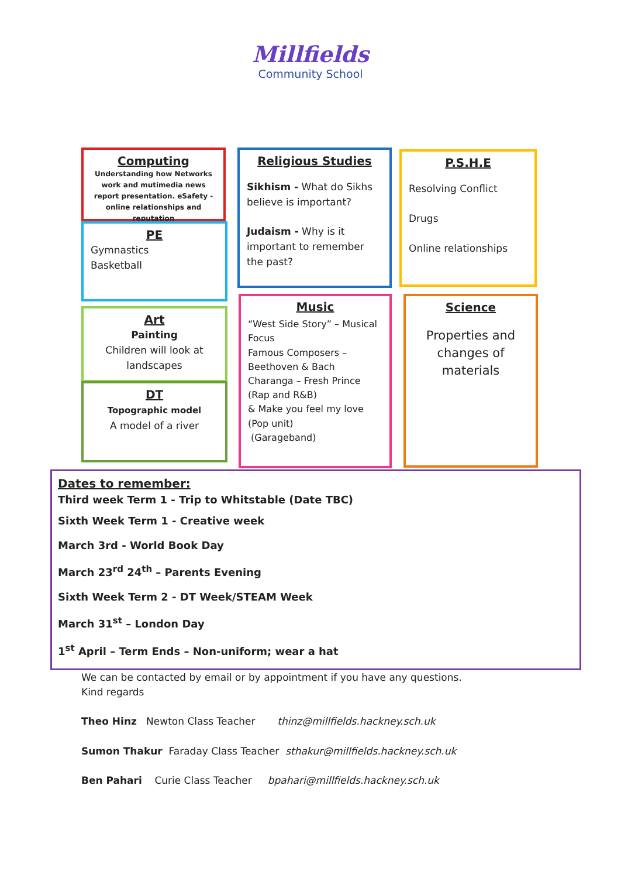Millfields
Community School
Computing
Understanding how Networks work and mutimedia news report presentation. eSafety - online relationships and reputation
PE
Gymnastics
Basketball
Art
Painting
Children will look at landscapes
DT
Topographic model
A model of a river
Religious Studies
Sikhism - What do Sikhs believe is important?
Judaism - Why is it important to remember the past?
Music
“West Side Story” – Musical Focus
Famous Composers – Beethoven & Bach
Charanga – Fresh Prince (Rap and R&B)
& Make you feel my love (Pop unit)
(Garageband)
P.S.H.E
Resolving Conflict
Drugs
Online relationships
Science
Properties and changes of materials
Dates to remember:
Third week Term 1 - Trip to Whitstable (Date TBC)
Sixth Week Term 1 - Creative week
March 3rd - World Book Day
March 23<sup>rd</sup> 24<sup>th</sup> – Parents Evening
Sixth Week Term 2 - DT Week/STEAM Week
March 31<sup>st</sup> – London Day
1<sup>st</sup> April – Term Ends – Non-uniform; wear a hat
We can be contacted by email or by appointment if you have any questions.
Kind regards
Theo Hinz Newton Class Teacher thinz@millfields.hackney.sch.uk
Sumon Thakur Faraday Class Teacher sthakur@millfields.hackney.sch.uk
Ben Pahari Curie Class Teacher bpahari@millfields.hackney.sch.uk